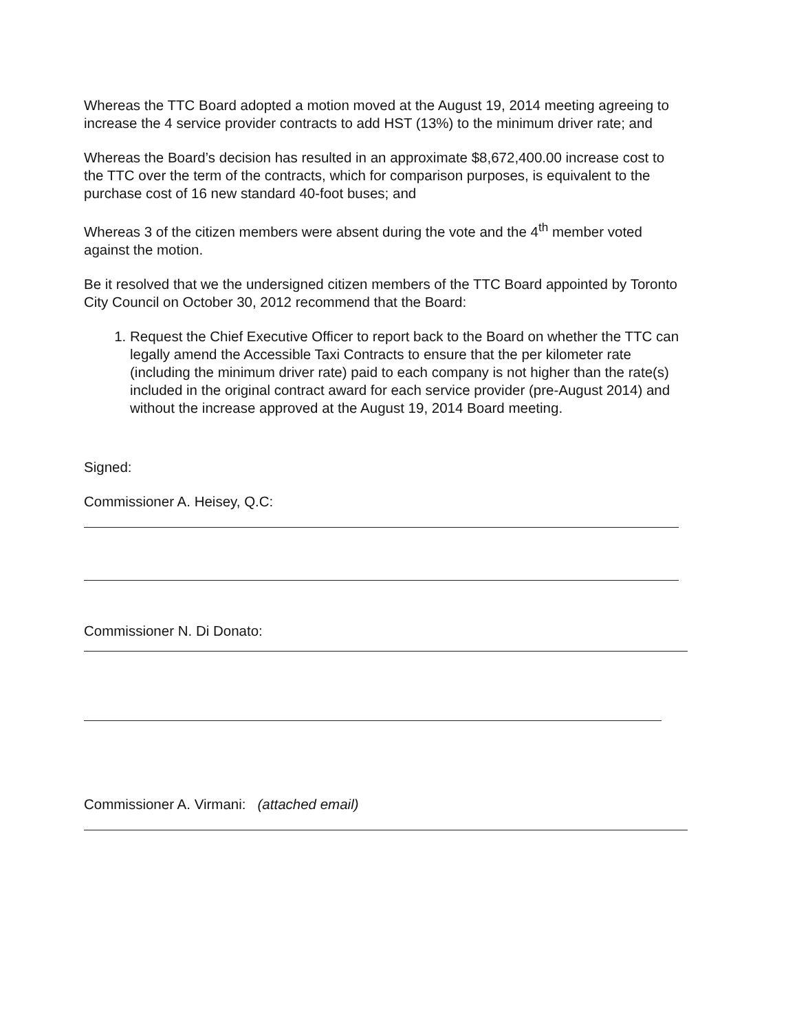Whereas the TTC Board adopted a motion moved at the August 19, 2014 meeting agreeing to increase the 4 service provider contracts to add HST (13%) to the minimum driver rate; and
Whereas the Board’s decision has resulted in an approximate $8,672,400.00 increase cost to the TTC over the term of the contracts, which for comparison purposes, is equivalent to the purchase cost of 16 new standard 40-foot buses; and
Whereas 3 of the citizen members were absent during the vote and the 4<sup>th</sup> member voted against the motion.
Be it resolved that we the undersigned citizen members of the TTC Board appointed by Toronto City Council on October 30, 2012 recommend that the Board:
1. Request the Chief Executive Officer to report back to the Board on whether the TTC can legally amend the Accessible Taxi Contracts to ensure that the per kilometer rate (including the minimum driver rate) paid to each company is not higher than the rate(s) included in the original contract award for each service provider (pre-August 2014) and without the increase approved at the August 19, 2014 Board meeting.
Signed:
Commissioner A. Heisey, Q.C:
Commissioner N. Di Donato:
Commissioner A. Virmani: (attached email)